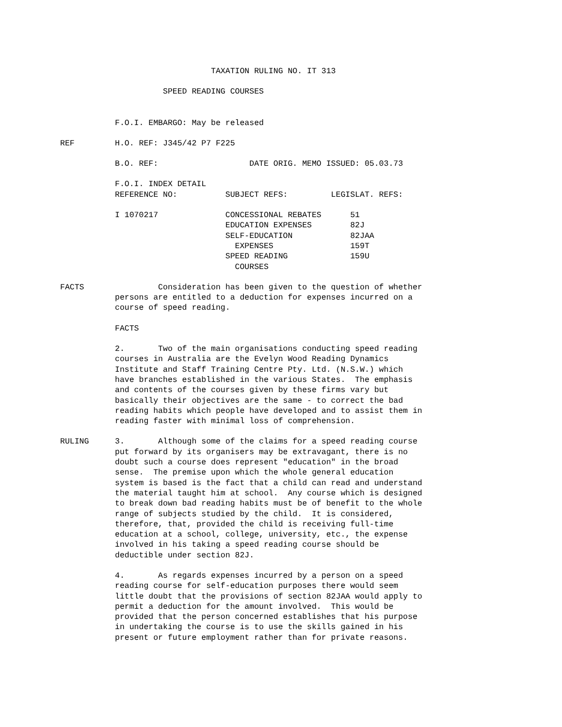TAXATION RULING NO. IT 313
SPEED READING COURSES
F.O.I. EMBARGO: May be released
REF H.O. REF: J345/42 P7 F225
B.O. REF: DATE ORIG. MEMO ISSUED: 05.03.73
F.O.I. INDEX DETAIL REFERENCE NO: SUBJECT REFS: LEGISLAT. REFS:
I 1070217 CONCESSIONAL REBATES 51 EDUCATION EXPENSES 82J SELF-EDUCATION 82JAA EXPENSES 159T SPEED READING 159U COURSES
FACTS Consideration has been given to the question of whether persons are entitled to a deduction for expenses incurred on a course of speed reading.
FACTS
2. Two of the main organisations conducting speed reading courses in Australia are the Evelyn Wood Reading Dynamics Institute and Staff Training Centre Pty. Ltd. (N.S.W.) which have branches established in the various States. The emphasis and contents of the courses given by these firms vary but basically their objectives are the same - to correct the bad reading habits which people have developed and to assist them in reading faster with minimal loss of comprehension.
RULING 3. Although some of the claims for a speed reading course put forward by its organisers may be extravagant, there is no doubt such a course does represent "education" in the broad sense. The premise upon which the whole general education system is based is the fact that a child can read and understand the material taught him at school. Any course which is designed to break down bad reading habits must be of benefit to the whole range of subjects studied by the child. It is considered, therefore, that, provided the child is receiving full-time education at a school, college, university, etc., the expense involved in his taking a speed reading course should be deductible under section 82J.
4. As regards expenses incurred by a person on a speed reading course for self-education purposes there would seem little doubt that the provisions of section 82JAA would apply to permit a deduction for the amount involved. This would be provided that the person concerned establishes that his purpose in undertaking the course is to use the skills gained in his present or future employment rather than for private reasons.